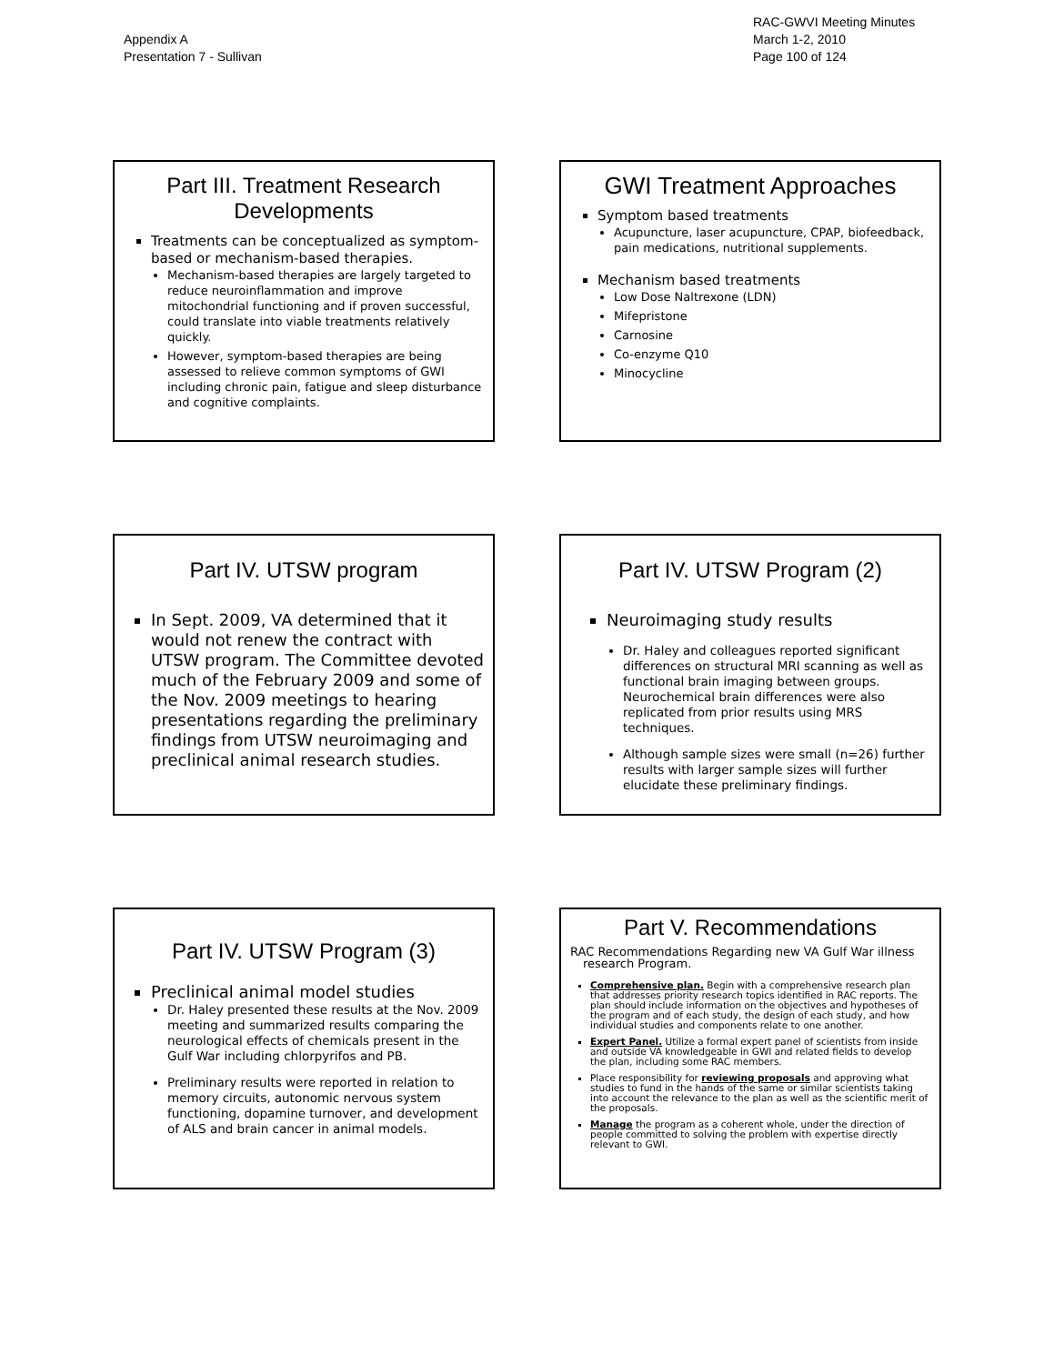Appendix A
Presentation 7 - Sullivan
RAC-GWVI Meeting Minutes
March 1-2, 2010
Page 100 of 124
Part III. Treatment Research Developments
Treatments can be conceptualized as symptom-based or mechanism-based therapies.
Mechanism-based therapies are largely targeted to reduce neuroinflammation and improve mitochondrial functioning and if proven successful, could translate into viable treatments relatively quickly.
However, symptom-based therapies are being assessed to relieve common symptoms of GWI including chronic pain, fatigue and sleep disturbance and cognitive complaints.
GWI Treatment Approaches
Symptom based treatments
Acupuncture, laser acupuncture, CPAP, biofeedback, pain medications, nutritional supplements.
Mechanism based treatments
Low Dose Naltrexone (LDN)
Mifepristone
Carnosine
Co-enzyme Q10
Minocycline
Part IV. UTSW program
In Sept. 2009, VA determined that it would not renew the contract with UTSW program. The Committee devoted much of the February 2009 and some of the Nov. 2009 meetings to hearing presentations regarding the preliminary findings from UTSW neuroimaging and preclinical animal research studies.
Part IV. UTSW Program (2)
Neuroimaging study results
Dr. Haley and colleagues reported significant differences on structural MRI scanning as well as functional brain imaging between groups. Neurochemical brain differences were also replicated from prior results using MRS techniques.
Although sample sizes were small (n=26) further results with larger sample sizes will further elucidate these preliminary findings.
Part IV. UTSW Program (3)
Preclinical animal model studies
Dr. Haley presented these results at the Nov. 2009 meeting and summarized results comparing the neurological effects of chemicals present in the Gulf War including chlorpyrifos and PB.
Preliminary results were reported in relation to memory circuits, autonomic nervous system functioning, dopamine turnover, and development of ALS and brain cancer in animal models.
Part V. Recommendations
RAC Recommendations Regarding new VA Gulf War illness research Program.
Comprehensive plan. Begin with a comprehensive research plan that addresses priority research topics identified in RAC reports. The plan should include information on the objectives and hypotheses of the program and of each study, the design of each study, and how individual studies and components relate to one another.
Expert Panel. Utilize a formal expert panel of scientists from inside and outside VA knowledgeable in GWI and related fields to develop the plan, including some RAC members.
Place responsibility for reviewing proposals and approving what studies to fund in the hands of the same or similar scientists taking into account the relevance to the plan as well as the scientific merit of the proposals.
Manage the program as a coherent whole, under the direction of people committed to solving the problem with expertise directly relevant to GWI.